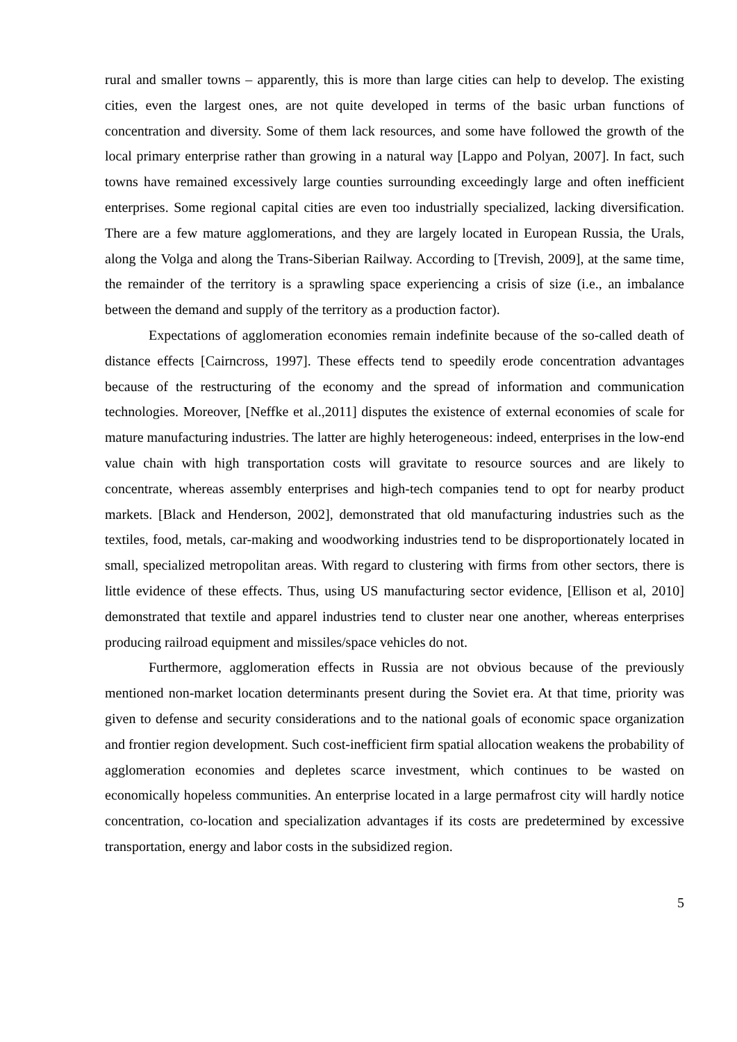rural and smaller towns – apparently, this is more than large cities can help to develop. The existing cities, even the largest ones, are not quite developed in terms of the basic urban functions of concentration and diversity. Some of them lack resources, and some have followed the growth of the local primary enterprise rather than growing in a natural way [Lappo and Polyan, 2007]. In fact, such towns have remained excessively large counties surrounding exceedingly large and often inefficient enterprises. Some regional capital cities are even too industrially specialized, lacking diversification. There are a few mature agglomerations, and they are largely located in European Russia, the Urals, along the Volga and along the Trans-Siberian Railway. According to [Trevish, 2009], at the same time, the remainder of the territory is a sprawling space experiencing a crisis of size (i.e., an imbalance between the demand and supply of the territory as a production factor).
Expectations of agglomeration economies remain indefinite because of the so-called death of distance effects [Cairncross, 1997]. These effects tend to speedily erode concentration advantages because of the restructuring of the economy and the spread of information and communication technologies. Moreover, [Neffke et al.,2011] disputes the existence of external economies of scale for mature manufacturing industries. The latter are highly heterogeneous: indeed, enterprises in the low-end value chain with high transportation costs will gravitate to resource sources and are likely to concentrate, whereas assembly enterprises and high-tech companies tend to opt for nearby product markets. [Black and Henderson, 2002], demonstrated that old manufacturing industries such as the textiles, food, metals, car-making and woodworking industries tend to be disproportionately located in small, specialized metropolitan areas. With regard to clustering with firms from other sectors, there is little evidence of these effects. Thus, using US manufacturing sector evidence, [Ellison et al, 2010] demonstrated that textile and apparel industries tend to cluster near one another, whereas enterprises producing railroad equipment and missiles/space vehicles do not.
Furthermore, agglomeration effects in Russia are not obvious because of the previously mentioned non-market location determinants present during the Soviet era. At that time, priority was given to defense and security considerations and to the national goals of economic space organization and frontier region development. Such cost-inefficient firm spatial allocation weakens the probability of agglomeration economies and depletes scarce investment, which continues to be wasted on economically hopeless communities. An enterprise located in a large permafrost city will hardly notice concentration, co-location and specialization advantages if its costs are predetermined by excessive transportation, energy and labor costs in the subsidized region.
5